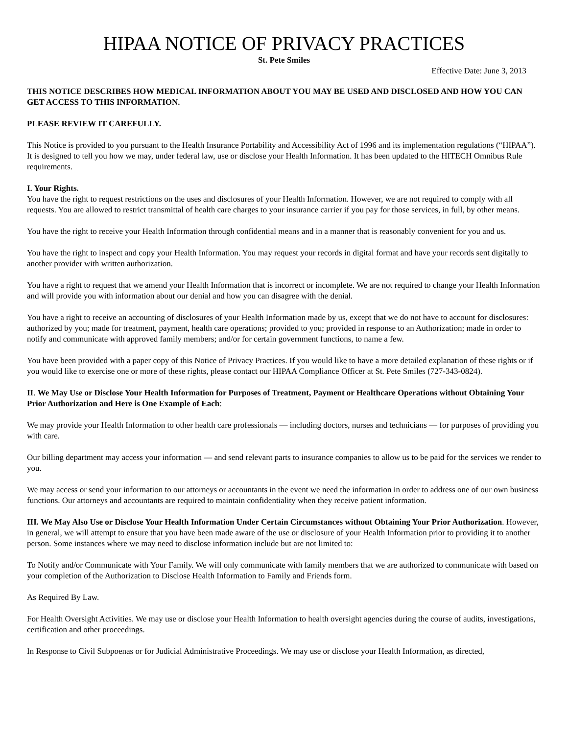HIPAA NOTICE OF PRIVACY PRACTICES
St. Pete Smiles
Effective Date: June 3, 2013
THIS NOTICE DESCRIBES HOW MEDICAL INFORMATION ABOUT YOU MAY BE USED AND DISCLOSED AND HOW YOU CAN GET ACCESS TO THIS INFORMATION.
PLEASE REVIEW IT CAREFULLY.
This Notice is provided to you pursuant to the Health Insurance Portability and Accessibility Act of 1996 and its implementation regulations (“HIPAA”). It is designed to tell you how we may, under federal law, use or disclose your Health Information. It has been updated to the HITECH Omnibus Rule requirements.
I. Your Rights.
You have the right to request restrictions on the uses and disclosures of your Health Information. However, we are not required to comply with all requests. You are allowed to restrict transmittal of health care charges to your insurance carrier if you pay for those services, in full, by other means.
You have the right to receive your Health Information through confidential means and in a manner that is reasonably convenient for you and us.
You have the right to inspect and copy your Health Information. You may request your records in digital format and have your records sent digitally to another provider with written authorization.
You have a right to request that we amend your Health Information that is incorrect or incomplete. We are not required to change your Health Information and will provide you with information about our denial and how you can disagree with the denial.
You have a right to receive an accounting of disclosures of your Health Information made by us, except that we do not have to account for disclosures: authorized by you; made for treatment, payment, health care operations; provided to you; provided in response to an Authorization; made in order to notify and communicate with approved family members; and/or for certain government functions, to name a few.
You have been provided with a paper copy of this Notice of Privacy Practices. If you would like to have a more detailed explanation of these rights or if you would like to exercise one or more of these rights, please contact our HIPAA Compliance Officer at St. Pete Smiles (727-343-0824).
II. We May Use or Disclose Your Health Information for Purposes of Treatment, Payment or Healthcare Operations without Obtaining Your Prior Authorization and Here is One Example of Each:
We may provide your Health Information to other health care professionals — including doctors, nurses and technicians — for purposes of providing you with care.
Our billing department may access your information — and send relevant parts to insurance companies to allow us to be paid for the services we render to you.
We may access or send your information to our attorneys or accountants in the event we need the information in order to address one of our own business functions. Our attorneys and accountants are required to maintain confidentiality when they receive patient information.
III. We May Also Use or Disclose Your Health Information Under Certain Circumstances without Obtaining Your Prior Authorization. However, in general, we will attempt to ensure that you have been made aware of the use or disclosure of your Health Information prior to providing it to another person. Some instances where we may need to disclose information include but are not limited to:
To Notify and/or Communicate with Your Family. We will only communicate with family members that we are authorized to communicate with based on your completion of the Authorization to Disclose Health Information to Family and Friends form.
As Required By Law.
For Health Oversight Activities. We may use or disclose your Health Information to health oversight agencies during the course of audits, investigations, certification and other proceedings.
In Response to Civil Subpoenas or for Judicial Administrative Proceedings. We may use or disclose your Health Information, as directed,